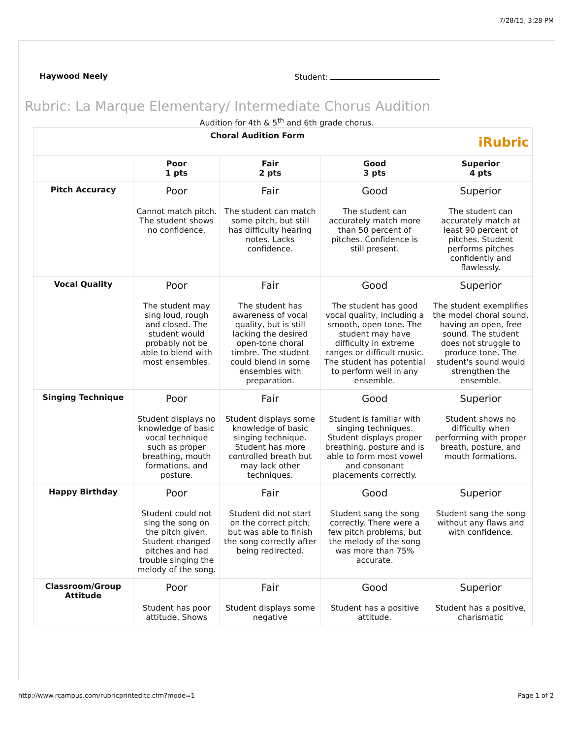7/28/15, 3:28 PM
Haywood Neely Student:
Rubric: La Marque Elementary/ Intermediate Chorus Audition
Audition for 4th & 5<sup>th</sup> and 6th grade chorus.
| Choral Audition Form iRubric | | | | |
| --- | --- | --- | --- | --- |
| | Poor 1 pts | Fair 2 pts | Good 3 pts | Superior 4 pts |
| Pitch Accuracy | Poor Cannot match pitch. The student shows no confidence. | Fair The student can match some pitch, but still has difficulty hearing notes. Lacks confidence. | Good The student can accurately match more than 50 percent of pitches. Confidence is still present. | Superior The student can accurately match at least 90 percent of pitches. Student performs pitches confidently and flawlessly. |
| Vocal Quality | Poor The student may sing loud, rough and closed. The student would probably not be able to blend with most ensembles. | Fair The student has awareness of vocal quality, but is still lacking the desired open-tone choral timbre. The student could blend in some ensembles with preparation. | Good The student has good vocal quality, including a smooth, open tone. The student may have difficulty in extreme ranges or difficult music. The student has potential to perform well in any ensemble. | Superior The student exemplifies the model choral sound, having an open, free sound. The student does not struggle to produce tone. The student's sound would strengthen the ensemble. |
| Singing Technique | Poor Student displays no knowledge of basic vocal technique such as proper breathing, mouth formations, and posture. | Fair Student displays some knowledge of basic singing technique. Student has more controlled breath but may lack other techniques. | Good Student is familiar with singing techniques. Student displays proper breathing, posture and is able to form most vowel and consonant placements correctly. | Superior Student shows no difficulty when performing with proper breath, posture, and mouth formations. |
| Happy Birthday | Poor Student could not sing the song on the pitch given. Student changed pitches and had trouble singing the melody of the song. | Fair Student did not start on the correct pitch; but was able to finish the song correctly after being redirected. | Good Student sang the song correctly. There were a few pitch problems, but the melody of the song was more than 75% accurate. | Superior Student sang the song without any flaws and with confidence. |
| Classroom/Group Attitude | Poor Student has poor attitude. Shows | Fair Student displays some negative | Good Student has a positive attitude. | Superior Student has a positive, charismatic |
http://www.rcampus.com/rubricprinteditc.cfm?mode=1 Page 1 of 2